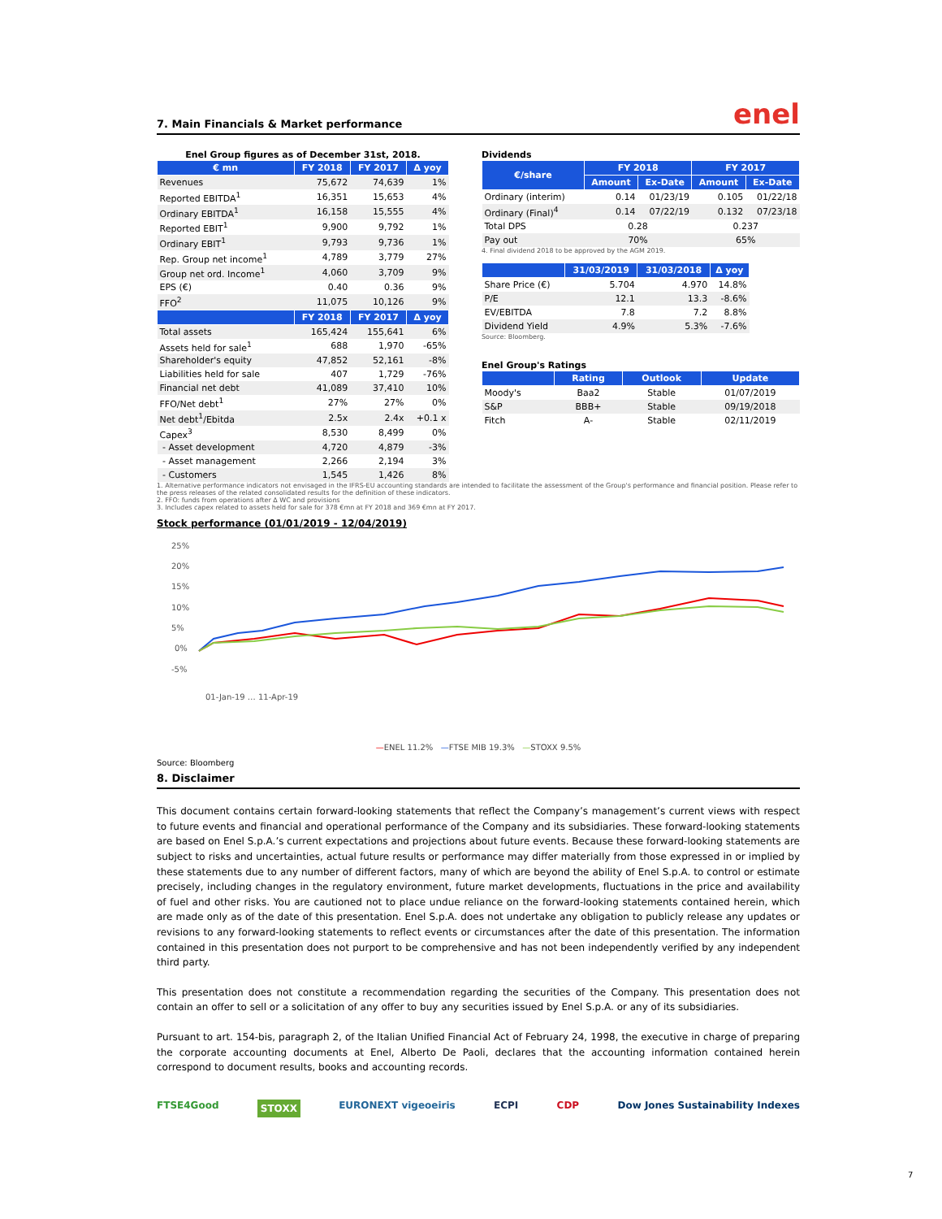7. Main Financials & Market performance
enel
Enel Group figures as of December 31st, 2018.
| € mn | FY 2018 | FY 2017 | Δ yoy |
| --- | --- | --- | --- |
| Revenues | 75,672 | 74,639 | 1% |
| Reported EBITDA<sup>1</sup> | 16,351 | 15,653 | 4% |
| Ordinary EBITDA<sup>1</sup> | 16,158 | 15,555 | 4% |
| Reported EBIT<sup>1</sup> | 9,900 | 9,792 | 1% |
| Ordinary EBIT<sup>1</sup> | 9,793 | 9,736 | 1% |
| Rep. Group net income<sup>1</sup> | 4,789 | 3,779 | 27% |
| Group net ord. Income<sup>1</sup> | 4,060 | 3,709 | 9% |
| EPS (€) | 0.40 | 0.36 | 9% |
| FFO<sup>2</sup> | 11,075 | 10,126 | 9% |
| | FY 2018 | FY 2017 | Δ yoy |
| Total assets | 165,424 | 155,641 | 6% |
| Assets held for sale<sup>1</sup> | 688 | 1,970 | -65% |
| Shareholder's equity | 47,852 | 52,161 | -8% |
| Liabilities held for sale | 407 | 1,729 | -76% |
| Financial net debt | 41,089 | 37,410 | 10% |
| FFO/Net debt<sup>1</sup> | 27% | 27% | 0% |
| Net debt<sup>1</sup>/Ebitda | 2.5x | 2.4x | +0.1 x |
| Capex<sup>3</sup> | 8,530 | 8,499 | 0% |
| - Asset development | 4,720 | 4,879 | -3% |
| - Asset management | 2,266 | 2,194 | 3% |
| - Customers | 1,545 | 1,426 | 8% |
Dividends
| €/share | FY 2018 | | FY 2017 | |
| --- | --- | --- | --- | --- |
| | Amount | Ex-Date | Amount | Ex-Date |
| Ordinary (interim) | 0.14 | 01/23/19 | 0.105 | 01/22/18 |
| Ordinary (Final)<sup>4</sup> | 0.14 | 07/22/19 | 0.132 | 07/23/18 |
| Total DPS | 0.28 | | 0.237 | |
| Pay out | 70% | | 65% | |
4. Final dividend 2018 to be approved by the AGM 2019.
| | 31/03/2019 | 31/03/2018 | Δ yoy |
| --- | --- | --- | --- |
| Share Price (€) | 5.704 | 4.970 | 14.8% |
| P/E | 12.1 | 13.3 | -8.6% |
| EV/EBITDA | 7.8 | 7.2 | 8.8% |
| Dividend Yield | 4.9% | 5.3% | -7.6% |
Source: Bloomberg.
Enel Group's Ratings
| | Rating | Outlook | Update |
| --- | --- | --- | --- |
| Moody's | Baa2 | Stable | 01/07/2019 |
| S&P | BBB+ | Stable | 09/19/2018 |
| Fitch | A- | Stable | 02/11/2019 |
1. Alternative performance indicators not envisaged in the IFRS-EU accounting standards are intended to facilitate the assessment of the Group's performance and financial position. Please refer to the press releases of the related consolidated results for the definition of these indicators.
2. FFO: funds from operations after Δ WC and provisions
3. Includes capex related to assets held for sale for 378 €mn at FY 2018 and 369 €mn at FY 2017.
Stock performance (01/01/2019 - 12/04/2019)
25%
20%
15%
10%
5%
0%
-5%
01-Jan-19 … 11-Apr-19
—ENEL 11.2% —FTSE MIB 19.3% —STOXX 9.5%
Source: Bloomberg
8. Disclaimer
This document contains certain forward-looking statements that reflect the Company’s management’s current views with respect to future events and financial and operational performance of the Company and its subsidiaries. These forward-looking statements are based on Enel S.p.A.’s current expectations and projections about future events. Because these forward-looking statements are subject to risks and uncertainties, actual future results or performance may differ materially from those expressed in or implied by these statements due to any number of different factors, many of which are beyond the ability of Enel S.p.A. to control or estimate precisely, including changes in the regulatory environment, future market developments, fluctuations in the price and availability of fuel and other risks. You are cautioned not to place undue reliance on the forward-looking statements contained herein, which are made only as of the date of this presentation. Enel S.p.A. does not undertake any obligation to publicly release any updates or revisions to any forward-looking statements to reflect events or circumstances after the date of this presentation. The information contained in this presentation does not purport to be comprehensive and has not been independently verified by any independent third party.
This presentation does not constitute a recommendation regarding the securities of the Company. This presentation does not contain an offer to sell or a solicitation of any offer to buy any securities issued by Enel S.p.A. or any of its subsidiaries.
Pursuant to art. 154-bis, paragraph 2, of the Italian Unified Financial Act of February 24, 1998, the executive in charge of preparing the corporate accounting documents at Enel, Alberto De Paoli, declares that the accounting information contained herein correspond to document results, books and accounting records.
FTSE4Good STOXX EURONEXT vigeoeiris ECPI CDP Dow Jones Sustainability Indexes
7